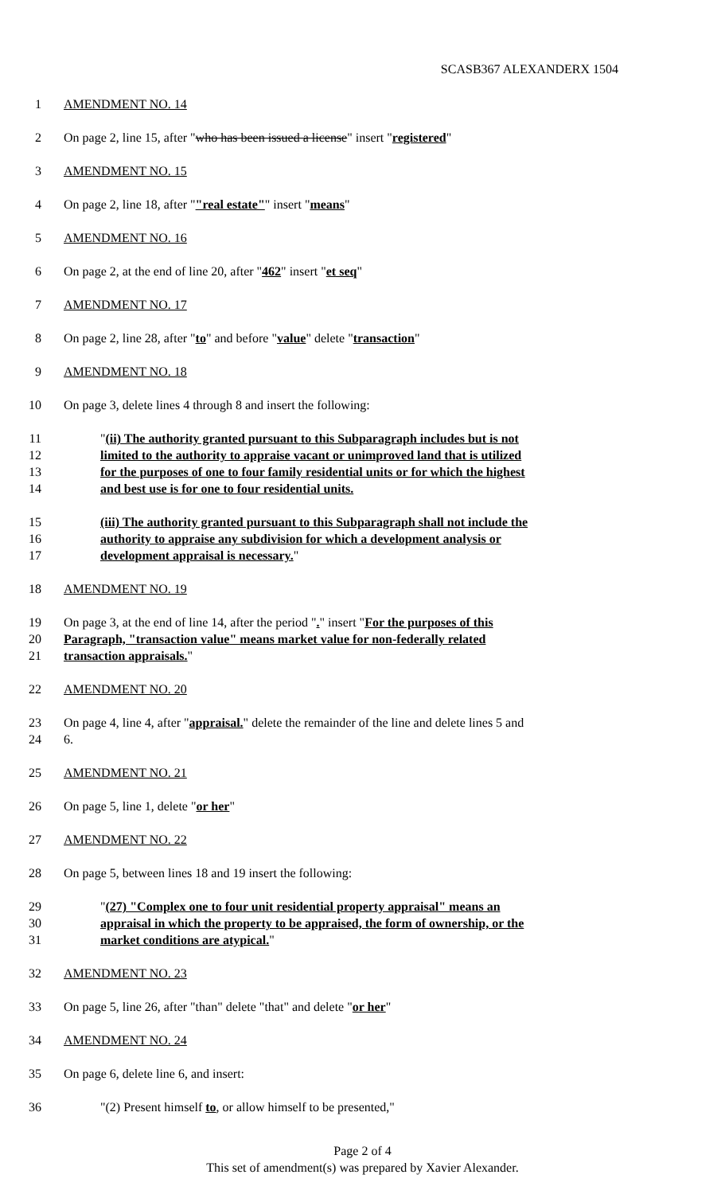SCASB367 ALEXANDERX 1504
1 AMENDMENT NO. 14
2 On page 2, line 15, after "who has been issued a license" insert "registered"
3 AMENDMENT NO. 15
4 On page 2, line 18, after ""real estate"" insert "means"
5 AMENDMENT NO. 16
6 On page 2, at the end of line 20, after "462" insert "et seq"
7 AMENDMENT NO. 17
8 On page 2, line 28, after "to" and before "value" delete "transaction"
9 AMENDMENT NO. 18
10 On page 3, delete lines 4 through 8 and insert the following:
11 "(ii) The authority granted pursuant to this Subparagraph includes but is not
12 limited to the authority to appraise vacant or unimproved land that is utilized
13 for the purposes of one to four family residential units or for which the highest
14 and best use is for one to four residential units.
15 (iii) The authority granted pursuant to this Subparagraph shall not include the
16 authority to appraise any subdivision for which a development analysis or
17 development appraisal is necessary."
18 AMENDMENT NO. 19
19 On page 3, at the end of line 14, after the period "." insert "For the purposes of this
20 Paragraph, "transaction value" means market value for non-federally related
21 transaction appraisals."
22 AMENDMENT NO. 20
23 On page 4, line 4, after "appraisal." delete the remainder of the line and delete lines 5 and
24 6.
25 AMENDMENT NO. 21
26 On page 5, line 1, delete "or her"
27 AMENDMENT NO. 22
28 On page 5, between lines 18 and 19 insert the following:
29 "(27) "Complex one to four unit residential property appraisal" means an
30 appraisal in which the property to be appraised, the form of ownership, or the
31 market conditions are atypical."
32 AMENDMENT NO. 23
33 On page 5, line 26, after "than" delete "that" and delete "or her"
34 AMENDMENT NO. 24
35 On page 6, delete line 6, and insert:
36 "(2) Present himself to, or allow himself to be presented,"
Page 2 of 4
This set of amendment(s) was prepared by Xavier Alexander.